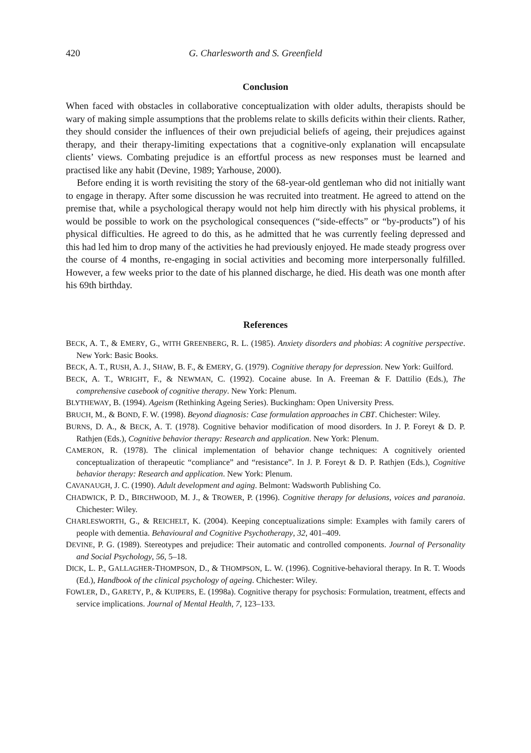420 G. Charlesworth and S. Greenfield
Conclusion
When faced with obstacles in collaborative conceptualization with older adults, therapists should be wary of making simple assumptions that the problems relate to skills deficits within their clients. Rather, they should consider the influences of their own prejudicial beliefs of ageing, their prejudices against therapy, and their therapy-limiting expectations that a cognitive-only explanation will encapsulate clients’ views. Combating prejudice is an effortful process as new responses must be learned and practised like any habit (Devine, 1989; Yarhouse, 2000).
Before ending it is worth revisiting the story of the 68-year-old gentleman who did not initially want to engage in therapy. After some discussion he was recruited into treatment. He agreed to attend on the premise that, while a psychological therapy would not help him directly with his physical problems, it would be possible to work on the psychological consequences (“side-effects” or “by-products”) of his physical difficulties. He agreed to do this, as he admitted that he was currently feeling depressed and this had led him to drop many of the activities he had previously enjoyed. He made steady progress over the course of 4 months, re-engaging in social activities and becoming more interpersonally fulfilled. However, a few weeks prior to the date of his planned discharge, he died. His death was one month after his 69th birthday.
References
BECK, A. T., & EMERY, G., WITH GREENBERG, R. L. (1985). Anxiety disorders and phobias: A cognitive perspective. New York: Basic Books.
BECK, A. T., RUSH, A. J., SHAW, B. F., & EMERY, G. (1979). Cognitive therapy for depression. New York: Guilford.
BECK, A. T., WRIGHT, F., & NEWMAN, C. (1992). Cocaine abuse. In A. Freeman & F. Dattilio (Eds.), The comprehensive casebook of cognitive therapy. New York: Plenum.
BLYTHEWAY, B. (1994). Ageism (Rethinking Ageing Series). Buckingham: Open University Press.
BRUCH, M., & BOND, F. W. (1998). Beyond diagnosis: Case formulation approaches in CBT. Chichester: Wiley.
BURNS, D. A., & BECK, A. T. (1978). Cognitive behavior modification of mood disorders. In J. P. Foreyt & D. P. Rathjen (Eds.), Cognitive behavior therapy: Research and application. New York: Plenum.
CAMERON, R. (1978). The clinical implementation of behavior change techniques: A cognitively oriented conceptualization of therapeutic “compliance” and “resistance”. In J. P. Foreyt & D. P. Rathjen (Eds.), Cognitive behavior therapy: Research and application. New York: Plenum.
CAVANAUGH, J. C. (1990). Adult development and aging. Belmont: Wadsworth Publishing Co.
CHADWICK, P. D., BIRCHWOOD, M. J., & TROWER, P. (1996). Cognitive therapy for delusions, voices and paranoia. Chichester: Wiley.
CHARLESWORTH, G., & REICHELT, K. (2004). Keeping conceptualizations simple: Examples with family carers of people with dementia. Behavioural and Cognitive Psychotherapy, 32, 401–409.
DEVINE, P. G. (1989). Stereotypes and prejudice: Their automatic and controlled components. Journal of Personality and Social Psychology, 56, 5–18.
DICK, L. P., GALLAGHER-THOMPSON, D., & THOMPSON, L. W. (1996). Cognitive-behavioral therapy. In R. T. Woods (Ed.), Handbook of the clinical psychology of ageing. Chichester: Wiley.
FOWLER, D., GARETY, P., & KUIPERS, E. (1998a). Cognitive therapy for psychosis: Formulation, treatment, effects and service implications. Journal of Mental Health, 7, 123–133.